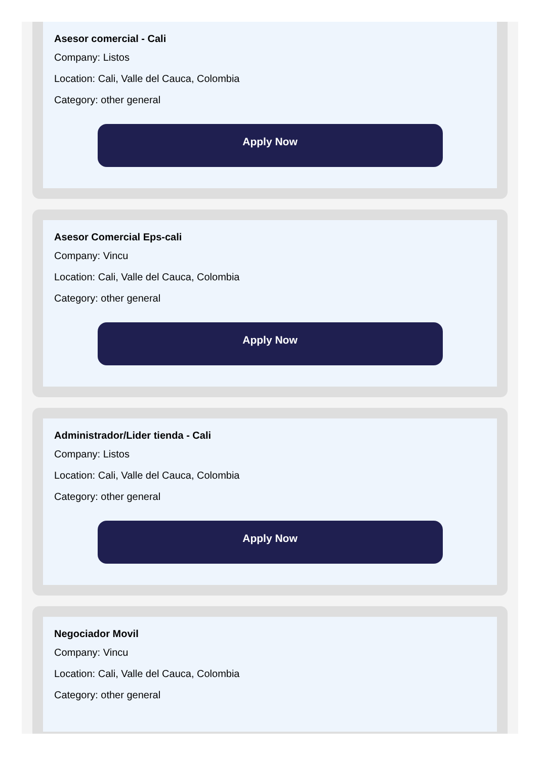Asesor comercial - Cali
Company: Listos
Location: Cali, Valle del Cauca, Colombia
Category: other general
Apply Now
Asesor Comercial Eps-cali
Company: Vincu
Location: Cali, Valle del Cauca, Colombia
Category: other general
Apply Now
Administrador/Lider tienda - Cali
Company: Listos
Location: Cali, Valle del Cauca, Colombia
Category: other general
Apply Now
Negociador Movil
Company: Vincu
Location: Cali, Valle del Cauca, Colombia
Category: other general